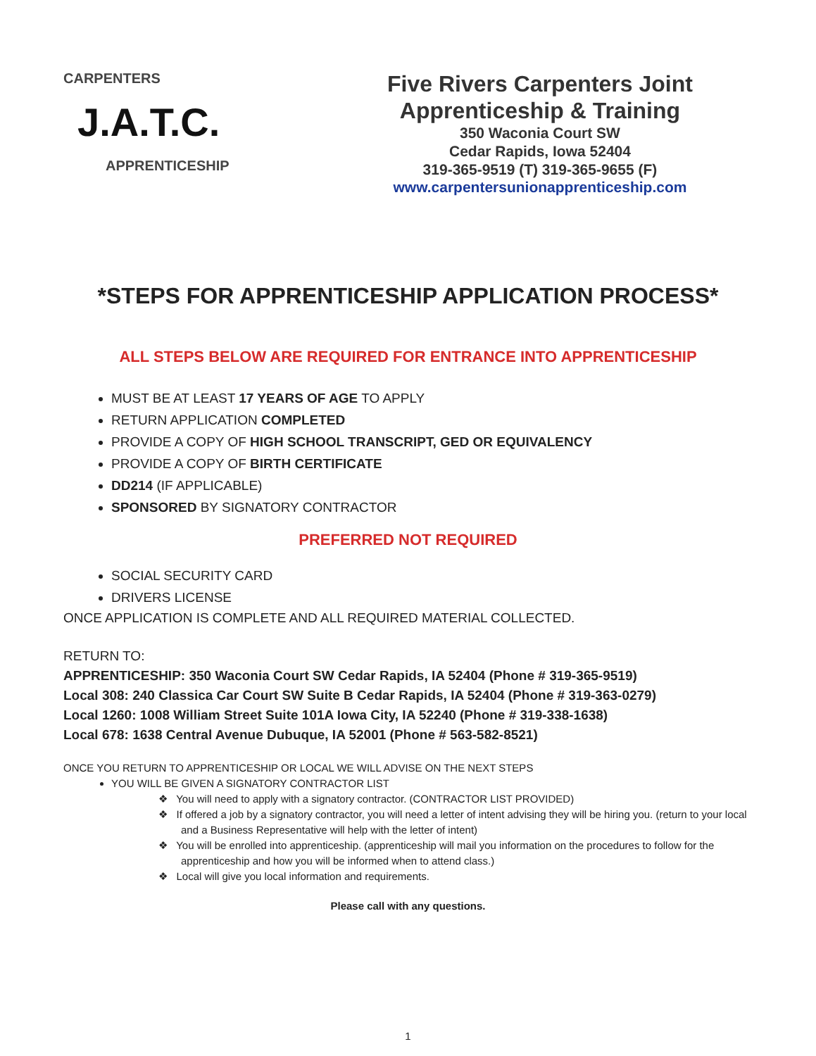CARPENTERS
J.A.T.C.
APPRENTICESHIP
Five Rivers Carpenters Joint
Apprenticeship & Training
350 Waconia Court SW
Cedar Rapids, Iowa 52404
319-365-9519 (T) 319-365-9655 (F)
www.carpentersunionapprenticeship.com
*STEPS FOR APPRENTICESHIP APPLICATION PROCESS*
ALL STEPS BELOW ARE REQUIRED FOR ENTRANCE INTO APPRENTICESHIP
MUST BE AT LEAST 17 YEARS OF AGE TO APPLY
RETURN APPLICATION COMPLETED
PROVIDE A COPY OF HIGH SCHOOL TRANSCRIPT, GED OR EQUIVALENCY
PROVIDE A COPY OF BIRTH CERTIFICATE
DD214 (IF APPLICABLE)
SPONSORED BY SIGNATORY CONTRACTOR
PREFERRED NOT REQUIRED
SOCIAL SECURITY CARD
DRIVERS LICENSE
ONCE APPLICATION IS COMPLETE AND ALL REQUIRED MATERIAL COLLECTED.
RETURN TO:
APPRENTICESHIP: 350 Waconia Court SW Cedar Rapids, IA 52404 (Phone # 319-365-9519)
Local 308: 240 Classica Car Court SW Suite B Cedar Rapids, IA 52404 (Phone # 319-363-0279)
Local 1260: 1008 William Street Suite 101A Iowa City, IA 52240 (Phone # 319-338-1638)
Local 678: 1638 Central Avenue Dubuque, IA 52001 (Phone # 563-582-8521)
ONCE YOU RETURN TO APPRENTICESHIP OR LOCAL WE WILL ADVISE ON THE NEXT STEPS
YOU WILL BE GIVEN A SIGNATORY CONTRACTOR LIST
❖ You will need to apply with a signatory contractor. (CONTRACTOR LIST PROVIDED)
❖ If offered a job by a signatory contractor, you will need a letter of intent advising they will be hiring you. (return to your local and a Business Representative will help with the letter of intent)
❖ You will be enrolled into apprenticeship. (apprenticeship will mail you information on the procedures to follow for the apprenticeship and how you will be informed when to attend class.)
❖ Local will give you local information and requirements.
Please call with any questions.
1